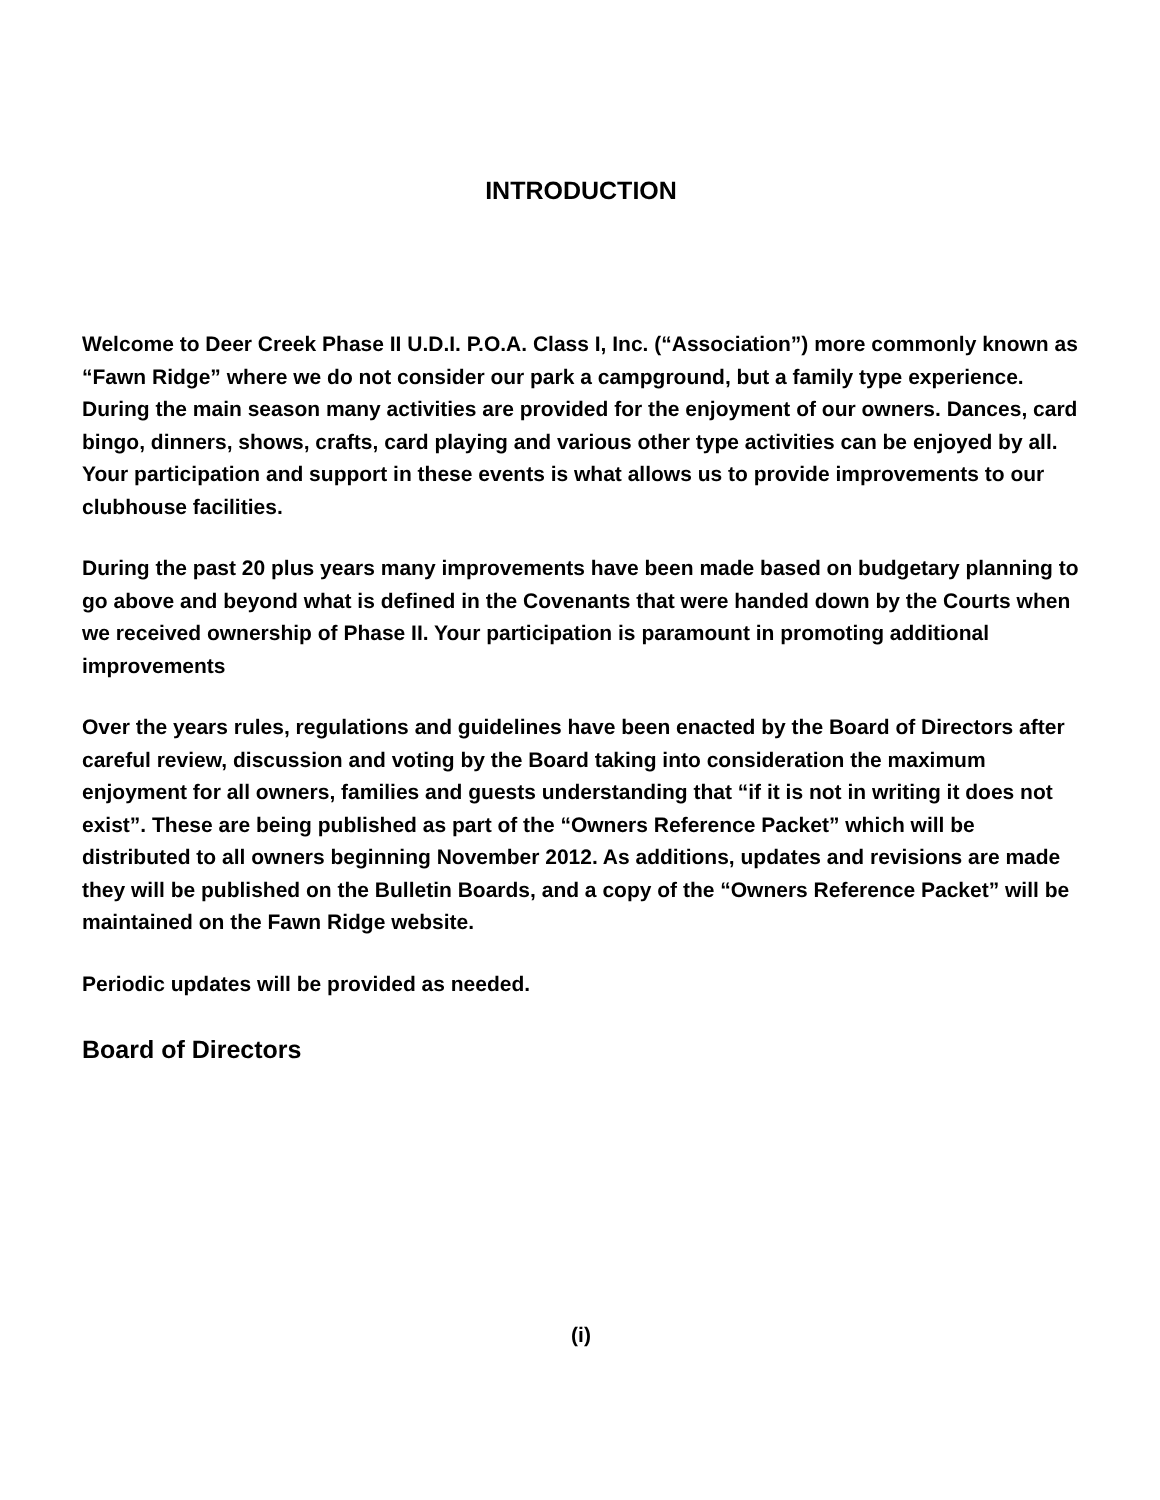INTRODUCTION
Welcome to Deer Creek Phase II U.D.I. P.O.A. Class I, Inc. (“Association”) more commonly known as “Fawn Ridge” where we do not consider our park a campground, but a family type experience. During the main season many activities are provided for the enjoyment of our owners. Dances, card bingo, dinners, shows, crafts, card playing and various other type activities can be enjoyed by all. Your participation and support in these events is what allows us to provide improvements to our clubhouse facilities.
During the past 20 plus years many improvements have been made based on budgetary planning to go above and beyond what is defined in the Covenants that were handed down by the Courts when we received ownership of Phase II. Your participation is paramount in promoting additional improvements
Over the years rules, regulations and guidelines have been enacted by the Board of Directors after careful review, discussion and voting by the Board taking into consideration the maximum enjoyment for all owners, families and guests understanding that “if it is not in writing it does not exist”. These are being published as part of the “Owners Reference Packet” which will be distributed to all owners beginning November 2012. As additions, updates and revisions are made they will be published on the Bulletin Boards, and a copy of the “Owners Reference Packet” will be maintained on the Fawn Ridge website.
Periodic updates will be provided as needed.
Board of Directors
(i)